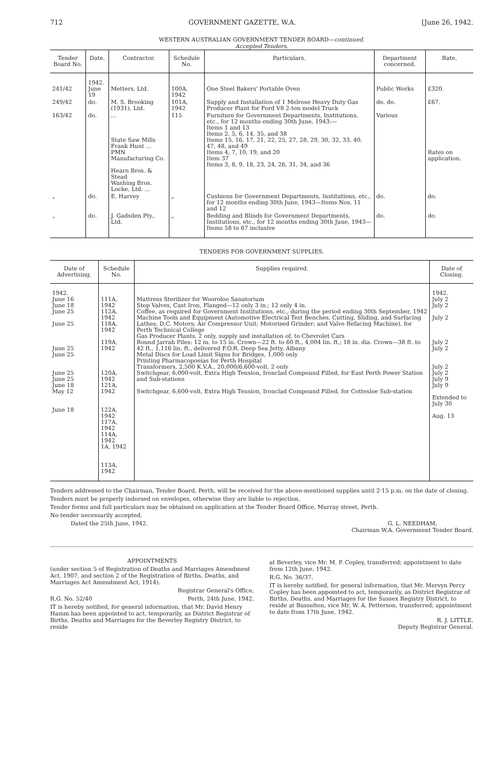712 GOVERNMENT GAZETTE, W.A. [June 26, 1942.
WESTERN AUSTRALIAN GOVERNMENT TENDER BOARD—continued.
Accepted Tenders.
| Tender Board No. | Date. | Contractor. | Schedule No. | Particulars. | Department concerned. | Rate. |
| --- | --- | --- | --- | --- | --- | --- |
| 241/42 | 1942. June 19 | Metters, Ltd. | 100A, 1942 | One Steel Bakers' Portable Oven | Public Works | £320. |
| 249/42 | do. | M. S. Brooking (1931), Ltd. | 101A, 1942 | Supply and Installation of 1 Melrose Heavy Duty Gas Producer Plant for Ford V8 2-ton model Truck | do. do. | £67. |
| 163/42 | do. | ... State Saw Mills Frank Hunt ... PMN Manufacturing Co. Hearn Bros. & Stead Washing Bros. Locke, Ltd. ... | 115 | Furniture for Government Departments, Institutions, etc., for 12 months ending 30th June, 1943:— Items 1 and 13 Items 2, 5, 6, 14, 35, and 38 Items 15, 16, 17, 21, 22, 25, 27, 28, 29, 30, 32, 33, 40, 47, 48, and 49 Items 4, 7, 10, 19, and 20 Item 37 Items 3, 8, 9, 18, 23, 24, 26, 31, 34, and 36 | Various | Rates on application. |
| „ | do. | E. Harvey | „ | Cushions for Government Departments, Institutions, etc., for 12 months ending 30th June, 1943—Items Nos. 11 and 12 | do. | do. |
| „ | do. | J. Gadsden Pty., Ltd. | „ | Bedding and Blinds for Government Departments, Institutions, etc., for 12 months ending 30th June, 1943—Items 58 to 67 inclusive | do. | do. |
TENDERS FOR GOVERNMENT SUPPLIES.
| Date of Advertising. | Schedule No. | Supplies required. | Date of Closing. |
| --- | --- | --- | --- |
| 1942. June 16 June 18 June 25 June 25 June 25 June 25 June 25 June 25 June 18 May 12 June 18 | 111A, 1942 112A, 1942 118A, 1942 119A, 1942 120A, 1942 121A, 1942 122A, 1942 117A, 1942 114A, 1942 1A, 1942 113A, 1942 | Mattress Sterilizer for Wooroloo Sanatorium Stop Valves, Cast Iron, Flanged—12 only 3 in.; 12 only 4 in. Coffee, as required for Government Institutions, etc., during the period ending 30th September, 1942 Machine Tools and Equipment (Automotive Electrical Test Benches, Cutting, Sliding, and Surfacing Lathes; D.C. Motors; Air Compressor Unit; Motorised Grinder; and Valve Refacing Machine), for Perth Technical College Gas Producer Plants, 2 only, supply and installation of, to Chevrolet Cars Round Jarrah Piles: 12 in. to 15 in. Crown—22 ft. to 60 ft., 4,004 lin. ft.; 18 in. dia. Crown—38 ft. to 42 ft., 1,116 lin. ft., delivered F.O.R. Deep Sea Jetty, Albany Metal Discs for Load Limit Signs for Bridges, 1,000 only Printing Pharmacopoeias for Perth Hospital Transformers, 2,500 K.V.A., 20,000/6,600-volt, 2 only Switchgear, 6,000-volt, Extra High Tension, Ironclad Compound Filled, for East Perth Power Station and Sub-stations Switchgear, 6,600-volt, Extra High Tension, Ironclad Compound Filled, for Cottesloe Sub-station | 1942. July 2 July 2 July 2 July 2 July 2 July 2 July 2 July 9 July 9 Extended to July 30 Aug. 13 |
Tenders addressed to the Chairman, Tender Board, Perth, will be received for the above-mentioned supplies until 2·15 p.m. on the date of closing.
Tenders must be properly indorsed on envelopes, otherwise they are liable to rejection.
Tender forms and full particulars may be obtained on application at the Tender Board Office, Murray street, Perth.
No tender necessarily accepted.
Dated the 25th June, 1942. G. L. NEEDHAM,
Chairman W.A. Government Tender Board.
APPOINTMENTS
(under section 5 of Registration of Deaths and Marriages Amendment Act, 1907, and section 2 of the Registration of Births, Deaths, and Marriages Act Amendment Act, 1914).
Registrar General's Office,
R.G. No. 52/40 Perth, 24th June, 1942.
IT is hereby notified, for general information, that Mr. David Henry Hamm has been appointed to act, temporarily, as District Registrar of Births, Deaths and Marriages for the Beverley Registry District, to reside
at Beverley, vice Mr. M. P. Copley, transferred; appointment to date from 12th June, 1942.
R.G. No. 36/37.
IT is hereby notified, for general information, that Mr. Mervyn Percy Copley has been appointed to act, temporarily, as District Registrar of Births, Deaths, and Marriages for the Sussex Registry District, to reside at Busselton, vice Mr. W. A. Petterson, transferred; appointment to date from 17th June, 1942.
R. J. LITTLE,
Deputy Registrar General.